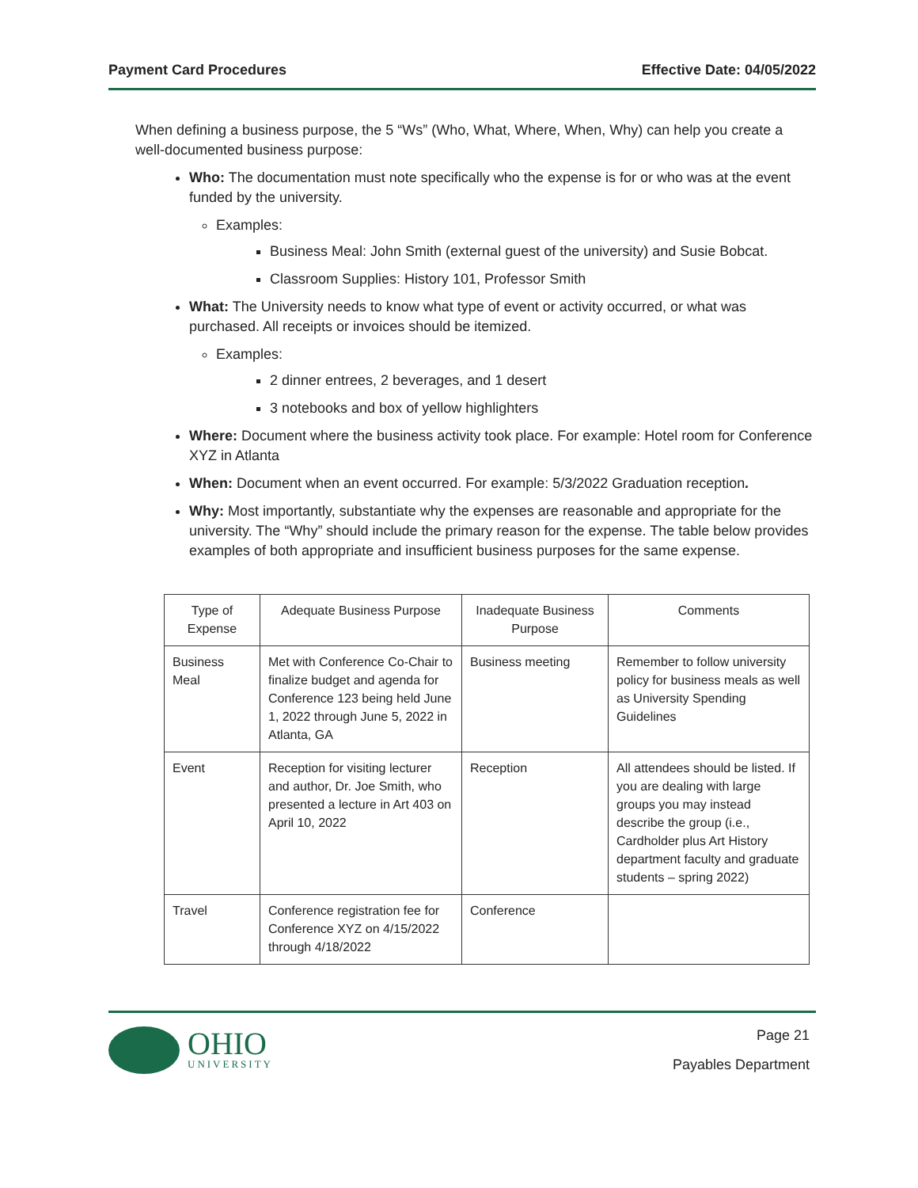Payment Card Procedures Effective Date: 04/05/2022
When defining a business purpose, the 5 “Ws” (Who, What, Where, When, Why) can help you create a well-documented business purpose:
Who: The documentation must note specifically who the expense is for or who was at the event funded by the university.
Examples:
Business Meal: John Smith (external guest of the university) and Susie Bobcat.
Classroom Supplies: History 101, Professor Smith
What: The University needs to know what type of event or activity occurred, or what was purchased. All receipts or invoices should be itemized.
Examples:
2 dinner entrees, 2 beverages, and 1 desert
3 notebooks and box of yellow highlighters
Where: Document where the business activity took place. For example: Hotel room for Conference XYZ in Atlanta
When: Document when an event occurred. For example: 5/3/2022 Graduation reception.
Why: Most importantly, substantiate why the expenses are reasonable and appropriate for the university. The “Why” should include the primary reason for the expense. The table below provides examples of both appropriate and insufficient business purposes for the same expense.
| Type of Expense | Adequate Business Purpose | Inadequate Business Purpose | Comments |
| --- | --- | --- | --- |
| Business Meal | Met with Conference Co-Chair to finalize budget and agenda for Conference 123 being held June 1, 2022 through June 5, 2022 in Atlanta, GA | Business meeting | Remember to follow university policy for business meals as well as University Spending Guidelines |
| Event | Reception for visiting lecturer and author, Dr. Joe Smith, who presented a lecture in Art 403 on April 10, 2022 | Reception | All attendees should be listed. If you are dealing with large groups you may instead describe the group (i.e., Cardholder plus Art History department faculty and graduate students – spring 2022) |
| Travel | Conference registration fee for Conference XYZ on 4/15/2022 through 4/18/2022 | Conference | |
OHIO
UNIVERSITY
Page 21
Payables Department